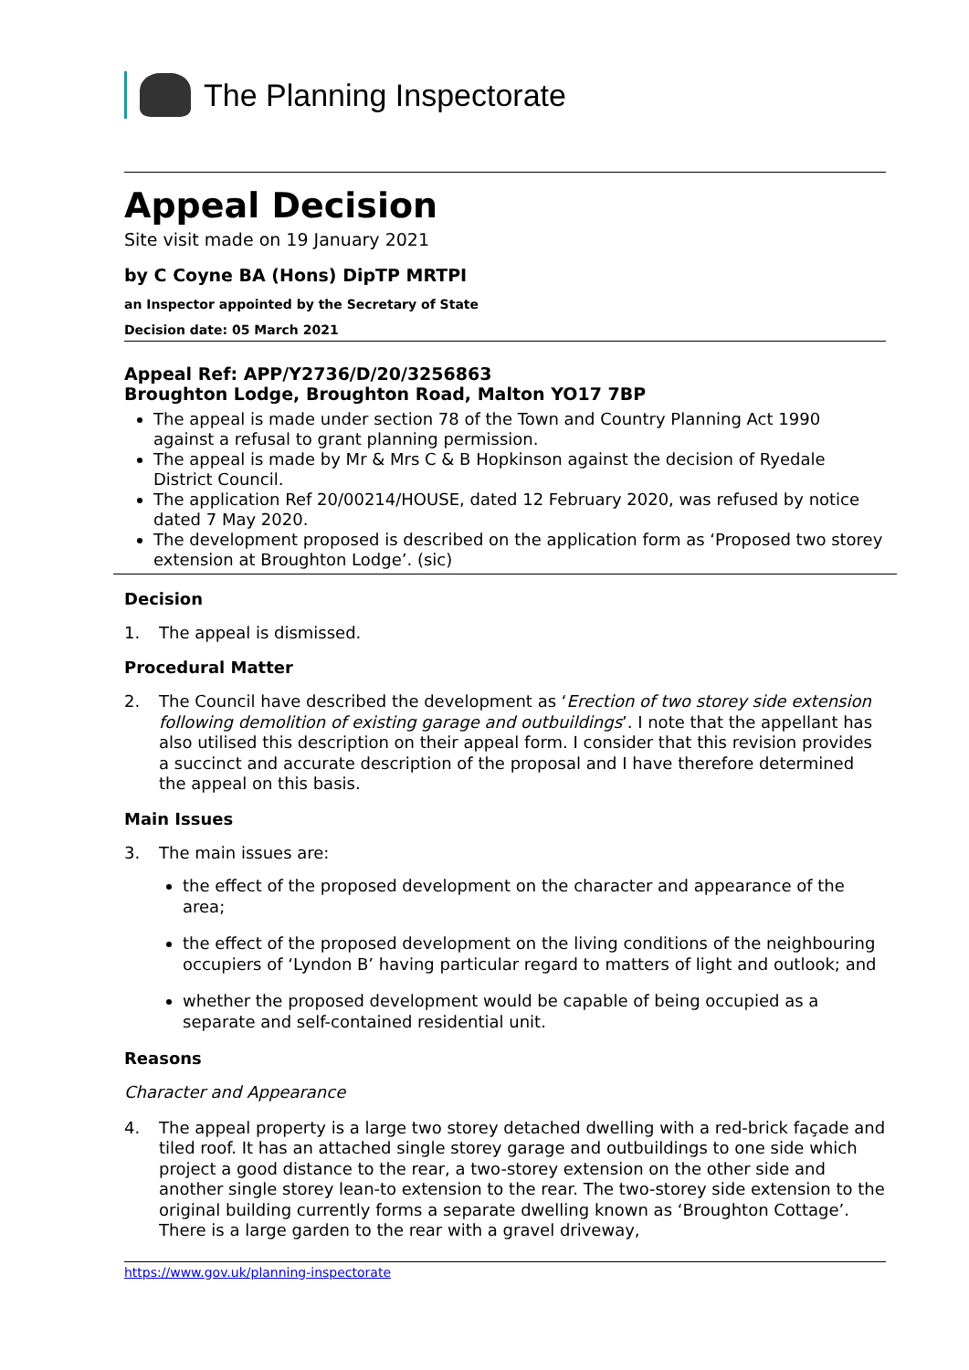The Planning Inspectorate
Appeal Decision
Site visit made on 19 January 2021
by C Coyne BA (Hons) DipTP MRTPI
an Inspector appointed by the Secretary of State
Decision date: 05 March 2021
Appeal Ref: APP/Y2736/D/20/3256863
Broughton Lodge, Broughton Road, Malton YO17 7BP
The appeal is made under section 78 of the Town and Country Planning Act 1990 against a refusal to grant planning permission.
The appeal is made by Mr & Mrs C & B Hopkinson against the decision of Ryedale District Council.
The application Ref 20/00214/HOUSE, dated 12 February 2020, was refused by notice dated 7 May 2020.
The development proposed is described on the application form as ‘Proposed two storey extension at Broughton Lodge’. (sic)
Decision
1. The appeal is dismissed.
Procedural Matter
2. The Council have described the development as ‘Erection of two storey side extension following demolition of existing garage and outbuildings’. I note that the appellant has also utilised this description on their appeal form. I consider that this revision provides a succinct and accurate description of the proposal and I have therefore determined the appeal on this basis.
Main Issues
3. The main issues are:
the effect of the proposed development on the character and appearance of the area;
the effect of the proposed development on the living conditions of the neighbouring occupiers of ‘Lyndon B’ having particular regard to matters of light and outlook; and
whether the proposed development would be capable of being occupied as a separate and self-contained residential unit.
Reasons
Character and Appearance
4. The appeal property is a large two storey detached dwelling with a red-brick façade and tiled roof. It has an attached single storey garage and outbuildings to one side which project a good distance to the rear, a two-storey extension on the other side and another single storey lean-to extension to the rear. The two-storey side extension to the original building currently forms a separate dwelling known as ‘Broughton Cottage’. There is a large garden to the rear with a gravel driveway,
https://www.gov.uk/planning-inspectorate